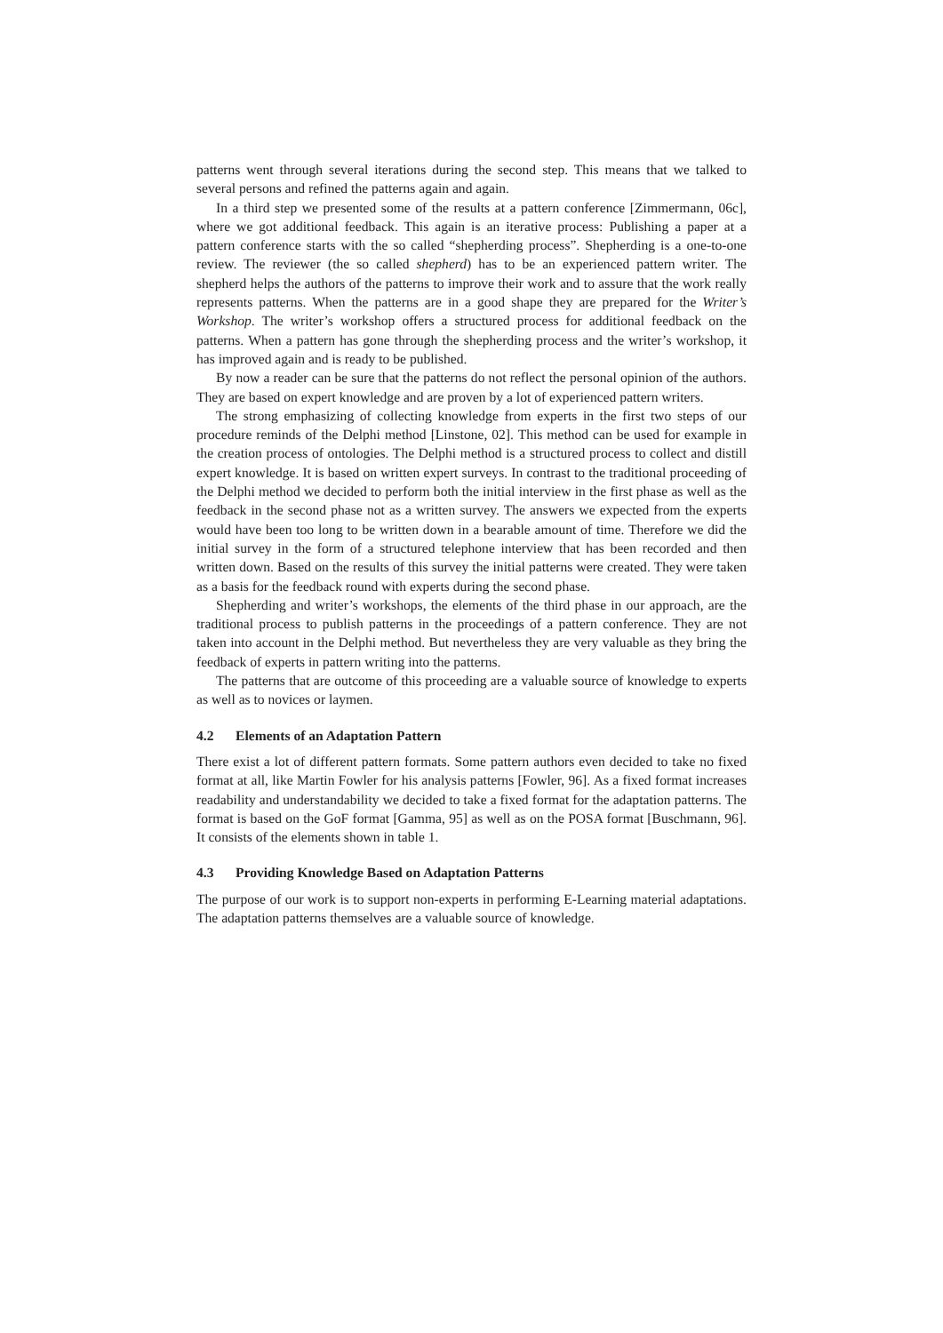patterns went through several iterations during the second step. This means that we talked to several persons and refined the patterns again and again.
In a third step we presented some of the results at a pattern conference [Zimmermann, 06c], where we got additional feedback. This again is an iterative process: Publishing a paper at a pattern conference starts with the so called “shepherding process”. Shepherding is a one-to-one review. The reviewer (the so called shepherd) has to be an experienced pattern writer. The shepherd helps the authors of the patterns to improve their work and to assure that the work really represents patterns. When the patterns are in a good shape they are prepared for the Writer’s Workshop. The writer’s workshop offers a structured process for additional feedback on the patterns. When a pattern has gone through the shepherding process and the writer’s workshop, it has improved again and is ready to be published.
By now a reader can be sure that the patterns do not reflect the personal opinion of the authors. They are based on expert knowledge and are proven by a lot of experienced pattern writers.
The strong emphasizing of collecting knowledge from experts in the first two steps of our procedure reminds of the Delphi method [Linstone, 02]. This method can be used for example in the creation process of ontologies. The Delphi method is a structured process to collect and distill expert knowledge. It is based on written expert surveys. In contrast to the traditional proceeding of the Delphi method we decided to perform both the initial interview in the first phase as well as the feedback in the second phase not as a written survey. The answers we expected from the experts would have been too long to be written down in a bearable amount of time. Therefore we did the initial survey in the form of a structured telephone interview that has been recorded and then written down. Based on the results of this survey the initial patterns were created. They were taken as a basis for the feedback round with experts during the second phase.
Shepherding and writer’s workshops, the elements of the third phase in our approach, are the traditional process to publish patterns in the proceedings of a pattern conference. They are not taken into account in the Delphi method. But nevertheless they are very valuable as they bring the feedback of experts in pattern writing into the patterns.
The patterns that are outcome of this proceeding are a valuable source of knowledge to experts as well as to novices or laymen.
4.2 Elements of an Adaptation Pattern
There exist a lot of different pattern formats. Some pattern authors even decided to take no fixed format at all, like Martin Fowler for his analysis patterns [Fowler, 96]. As a fixed format increases readability and understandability we decided to take a fixed format for the adaptation patterns. The format is based on the GoF format [Gamma, 95] as well as on the POSA format [Buschmann, 96]. It consists of the elements shown in table 1.
4.3 Providing Knowledge Based on Adaptation Patterns
The purpose of our work is to support non-experts in performing E-Learning material adaptations. The adaptation patterns themselves are a valuable source of knowledge.